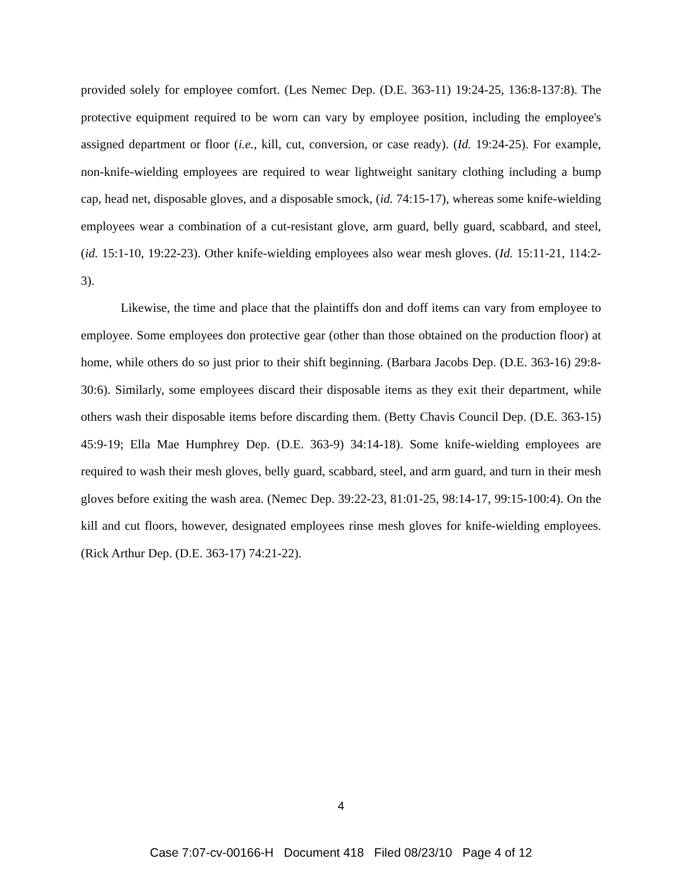provided solely for employee comfort. (Les Nemec Dep. (D.E. 363-11) 19:24-25, 136:8-137:8). The protective equipment required to be worn can vary by employee position, including the employee's assigned department or floor (i.e., kill, cut, conversion, or case ready). (Id. 19:24-25). For example, non-knife-wielding employees are required to wear lightweight sanitary clothing including a bump cap, head net, disposable gloves, and a disposable smock, (id. 74:15-17), whereas some knife-wielding employees wear a combination of a cut-resistant glove, arm guard, belly guard, scabbard, and steel, (id. 15:1-10, 19:22-23). Other knife-wielding employees also wear mesh gloves. (Id. 15:11-21, 114:2-3).
Likewise, the time and place that the plaintiffs don and doff items can vary from employee to employee. Some employees don protective gear (other than those obtained on the production floor) at home, while others do so just prior to their shift beginning. (Barbara Jacobs Dep. (D.E. 363-16) 29:8-30:6). Similarly, some employees discard their disposable items as they exit their department, while others wash their disposable items before discarding them. (Betty Chavis Council Dep. (D.E. 363-15) 45:9-19; Ella Mae Humphrey Dep. (D.E. 363-9) 34:14-18). Some knife-wielding employees are required to wash their mesh gloves, belly guard, scabbard, steel, and arm guard, and turn in their mesh gloves before exiting the wash area. (Nemec Dep. 39:22-23, 81:01-25, 98:14-17, 99:15-100:4). On the kill and cut floors, however, designated employees rinse mesh gloves for knife-wielding employees. (Rick Arthur Dep. (D.E. 363-17) 74:21-22).
4
Case 7:07-cv-00166-H Document 418 Filed 08/23/10 Page 4 of 12